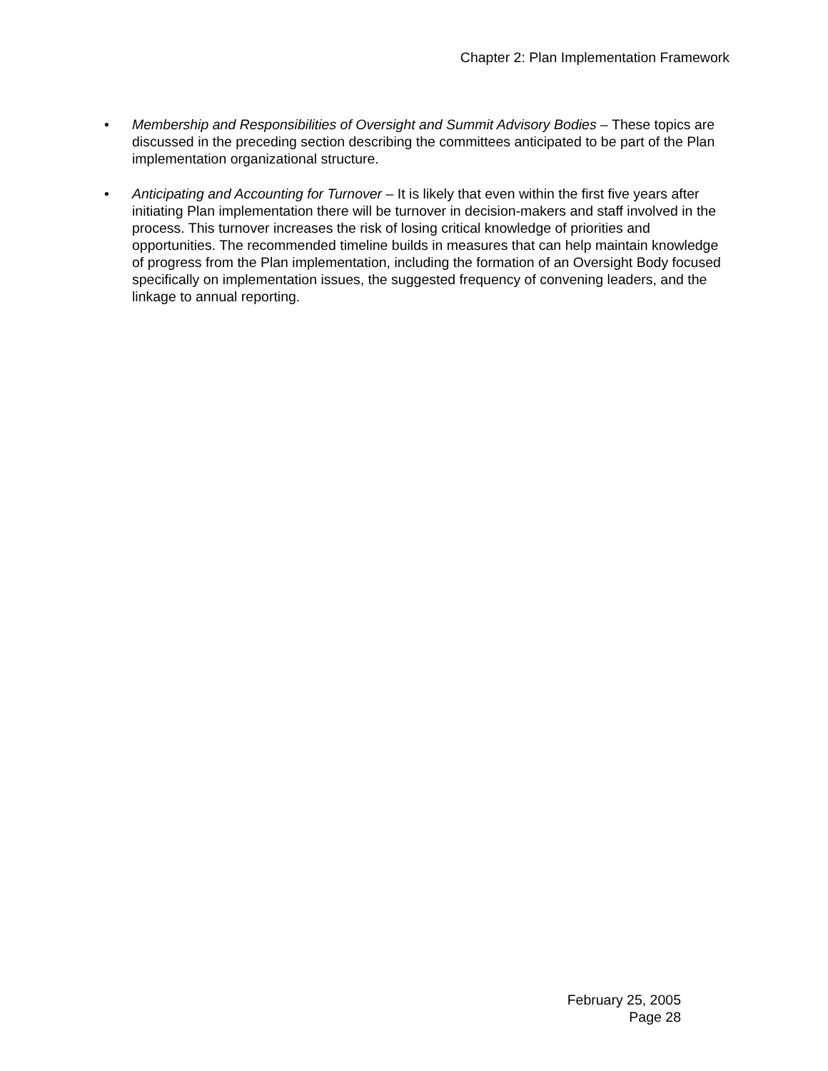Chapter 2: Plan Implementation Framework
• Membership and Responsibilities of Oversight and Summit Advisory Bodies – These topics are discussed in the preceding section describing the committees anticipated to be part of the Plan implementation organizational structure.
• Anticipating and Accounting for Turnover – It is likely that even within the first five years after initiating Plan implementation there will be turnover in decision-makers and staff involved in the process. This turnover increases the risk of losing critical knowledge of priorities and opportunities. The recommended timeline builds in measures that can help maintain knowledge of progress from the Plan implementation, including the formation of an Oversight Body focused specifically on implementation issues, the suggested frequency of convening leaders, and the linkage to annual reporting.
February 25, 2005
Page 28